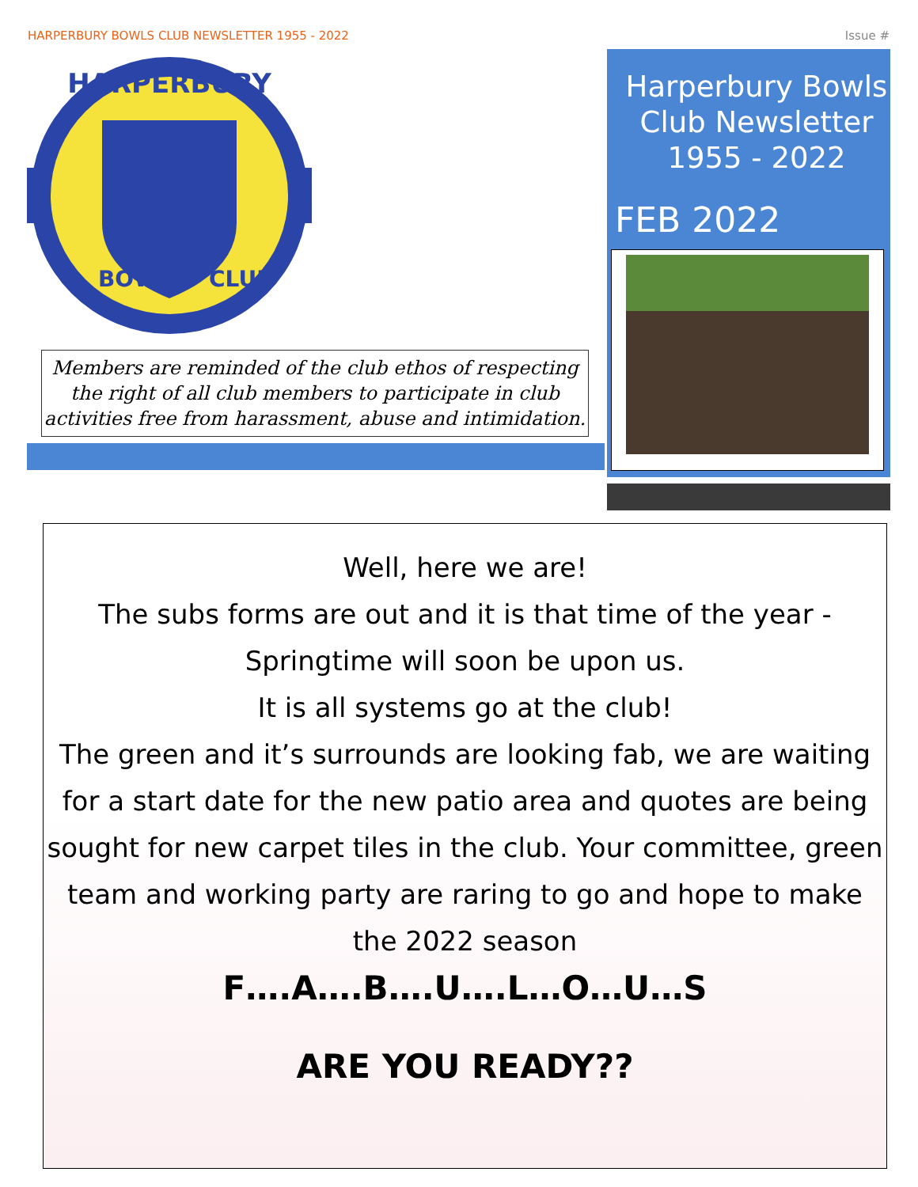HARPERBURY BOWLS CLUB NEWSLETTER 1955 - 2022 Issue #
HARPERBURY
BOWLS
CLUB
Members are reminded of the club ethos of respecting the right of all club members to participate in club activities free from harassment, abuse and intimidation.
Harperbury Bowls Club Newsletter 1955 - 2022
FEB 2022
Well, here we are!
The subs forms are out and it is that time of the year -
Springtime will soon be upon us.
It is all systems go at the club!
The green and it’s surrounds are looking fab, we are waiting for a start date for the new patio area and quotes are being sought for new carpet tiles in the club. Your committee, green team and working party are raring to go and hope to make the 2022 season
F….A….B….U….L…O…U…S
ARE YOU READY??